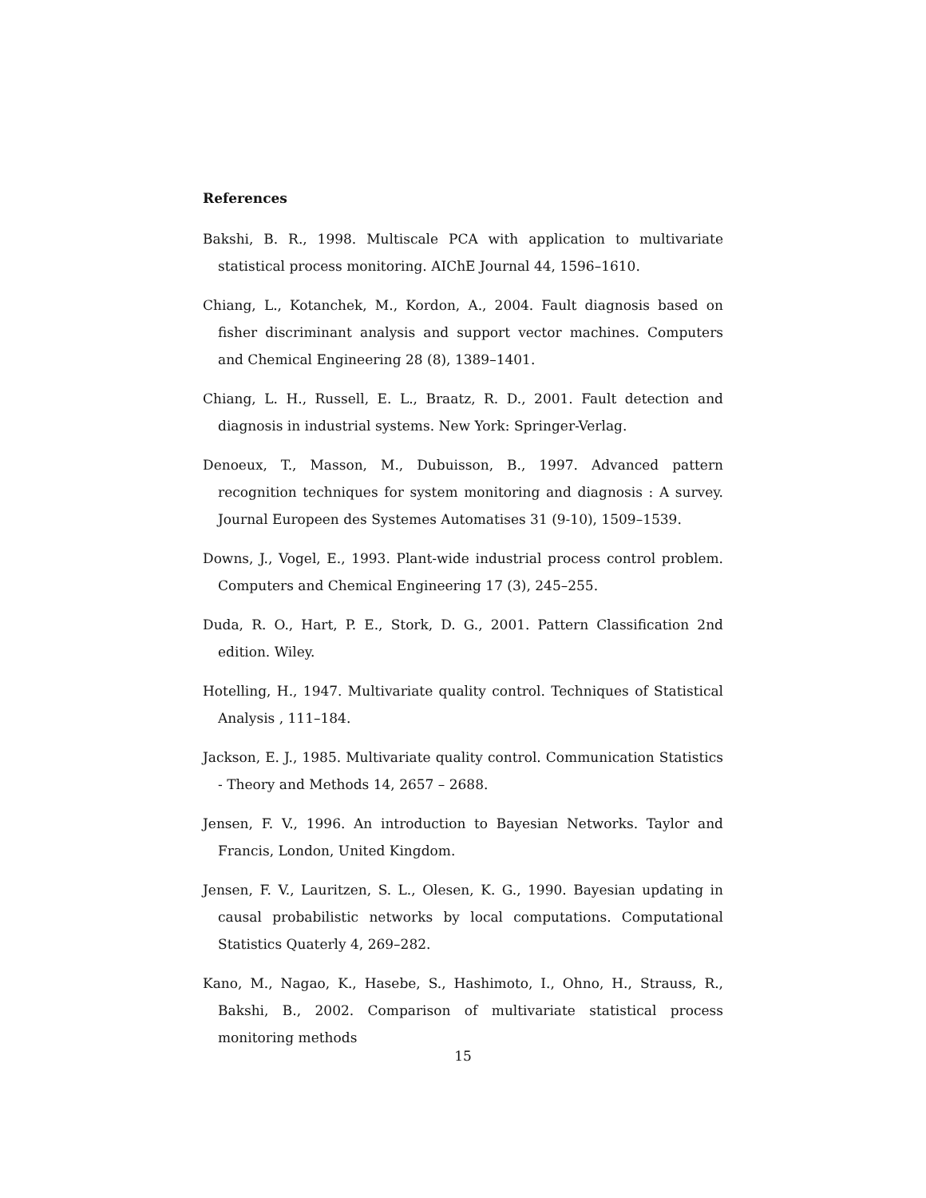References
Bakshi, B. R., 1998. Multiscale PCA with application to multivariate statistical process monitoring. AIChE Journal 44, 1596–1610.
Chiang, L., Kotanchek, M., Kordon, A., 2004. Fault diagnosis based on fisher discriminant analysis and support vector machines. Computers and Chemical Engineering 28 (8), 1389–1401.
Chiang, L. H., Russell, E. L., Braatz, R. D., 2001. Fault detection and diagnosis in industrial systems. New York: Springer-Verlag.
Denoeux, T., Masson, M., Dubuisson, B., 1997. Advanced pattern recognition techniques for system monitoring and diagnosis : A survey. Journal Europeen des Systemes Automatises 31 (9-10), 1509–1539.
Downs, J., Vogel, E., 1993. Plant-wide industrial process control problem. Computers and Chemical Engineering 17 (3), 245–255.
Duda, R. O., Hart, P. E., Stork, D. G., 2001. Pattern Classification 2nd edition. Wiley.
Hotelling, H., 1947. Multivariate quality control. Techniques of Statistical Analysis , 111–184.
Jackson, E. J., 1985. Multivariate quality control. Communication Statistics - Theory and Methods 14, 2657 – 2688.
Jensen, F. V., 1996. An introduction to Bayesian Networks. Taylor and Francis, London, United Kingdom.
Jensen, F. V., Lauritzen, S. L., Olesen, K. G., 1990. Bayesian updating in causal probabilistic networks by local computations. Computational Statistics Quaterly 4, 269–282.
Kano, M., Nagao, K., Hasebe, S., Hashimoto, I., Ohno, H., Strauss, R., Bakshi, B., 2002. Comparison of multivariate statistical process monitoring methods
15